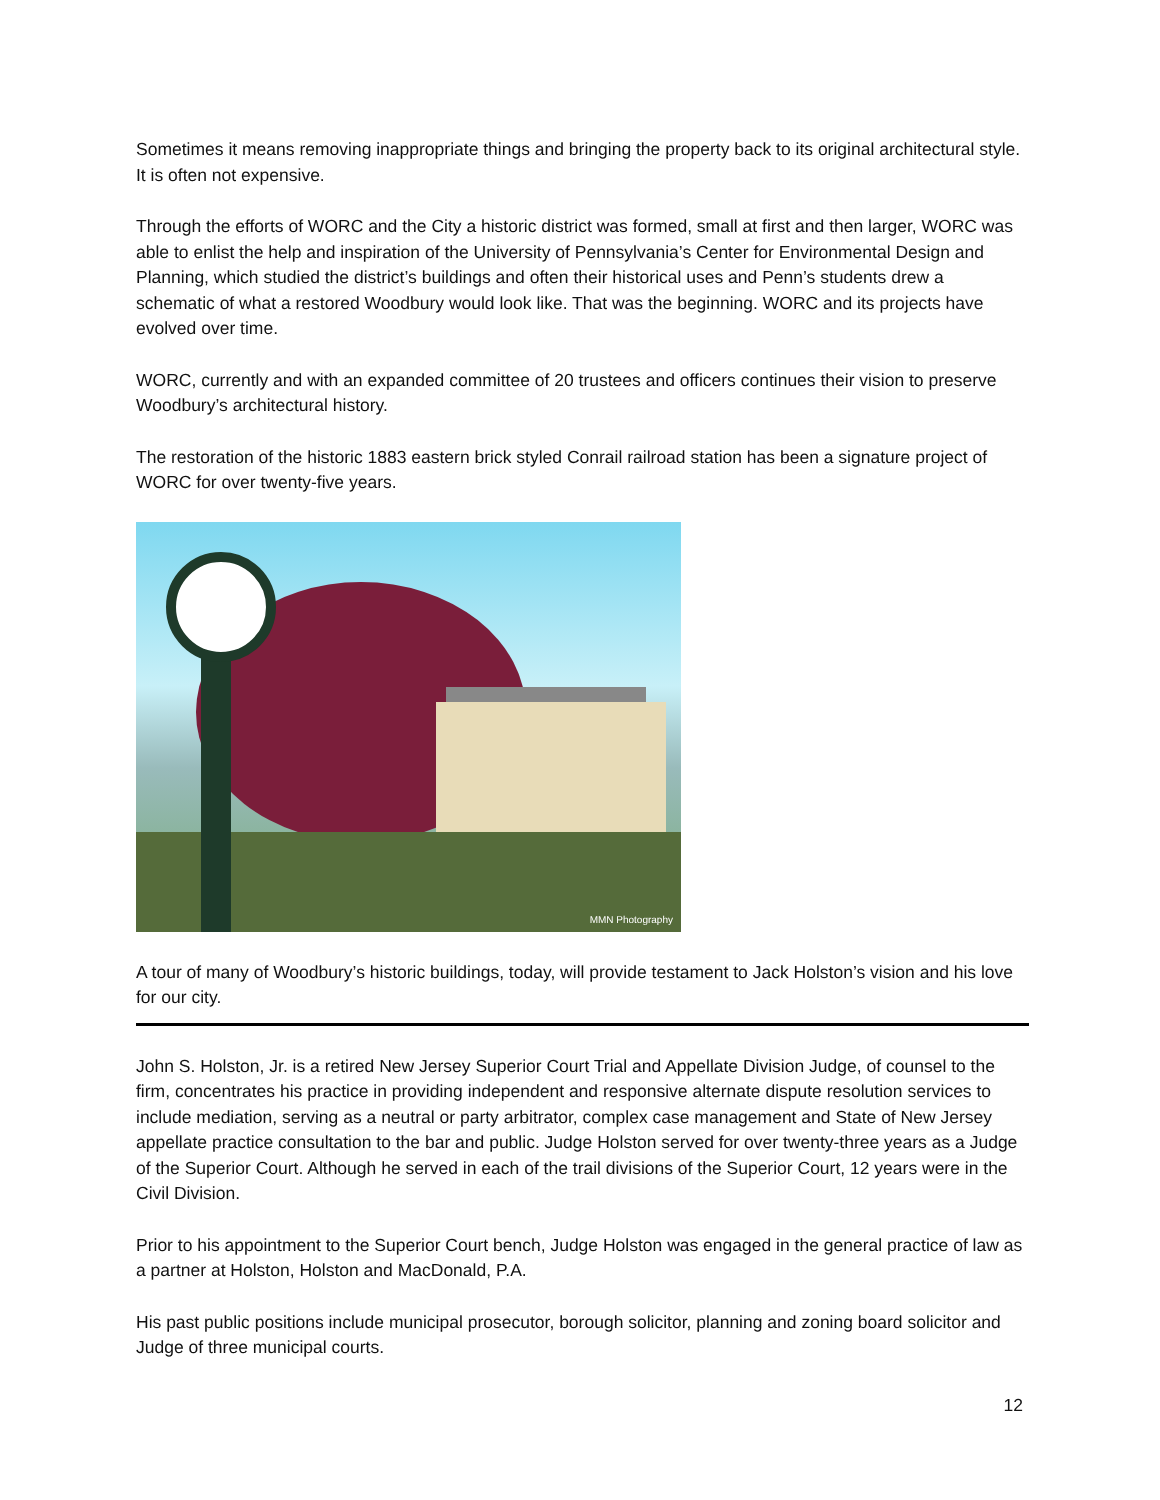Sometimes it means removing inappropriate things and bringing the property back to its original architectural style. It is often not expensive.
Through the efforts of WORC and the City a historic district was formed, small at first and then larger, WORC was able to enlist the help and inspiration of the University of Pennsylvania’s Center for Environmental Design and Planning, which studied the district’s buildings and often their historical uses and Penn’s students drew a schematic of what a restored Woodbury would look like. That was the beginning. WORC and its projects have evolved over time.
WORC, currently and with an expanded committee of 20 trustees and officers continues their vision to preserve Woodbury’s architectural history.
The restoration of the historic 1883 eastern brick styled Conrail railroad station has been a signature project of WORC for over twenty-five years.
MMN Photography
A tour of many of Woodbury’s historic buildings, today, will provide testament to Jack Holston’s vision and his love for our city.
John S. Holston, Jr. is a retired New Jersey Superior Court Trial and Appellate Division Judge, of counsel to the firm, concentrates his practice in providing independent and responsive alternate dispute resolution services to include mediation, serving as a neutral or party arbitrator, complex case management and State of New Jersey appellate practice consultation to the bar and public. Judge Holston served for over twenty-three years as a Judge of the Superior Court. Although he served in each of the trail divisions of the Superior Court, 12 years were in the Civil Division.
Prior to his appointment to the Superior Court bench, Judge Holston was engaged in the general practice of law as a partner at Holston, Holston and MacDonald, P.A.
His past public positions include municipal prosecutor, borough solicitor, planning and zoning board solicitor and Judge of three municipal courts.
12